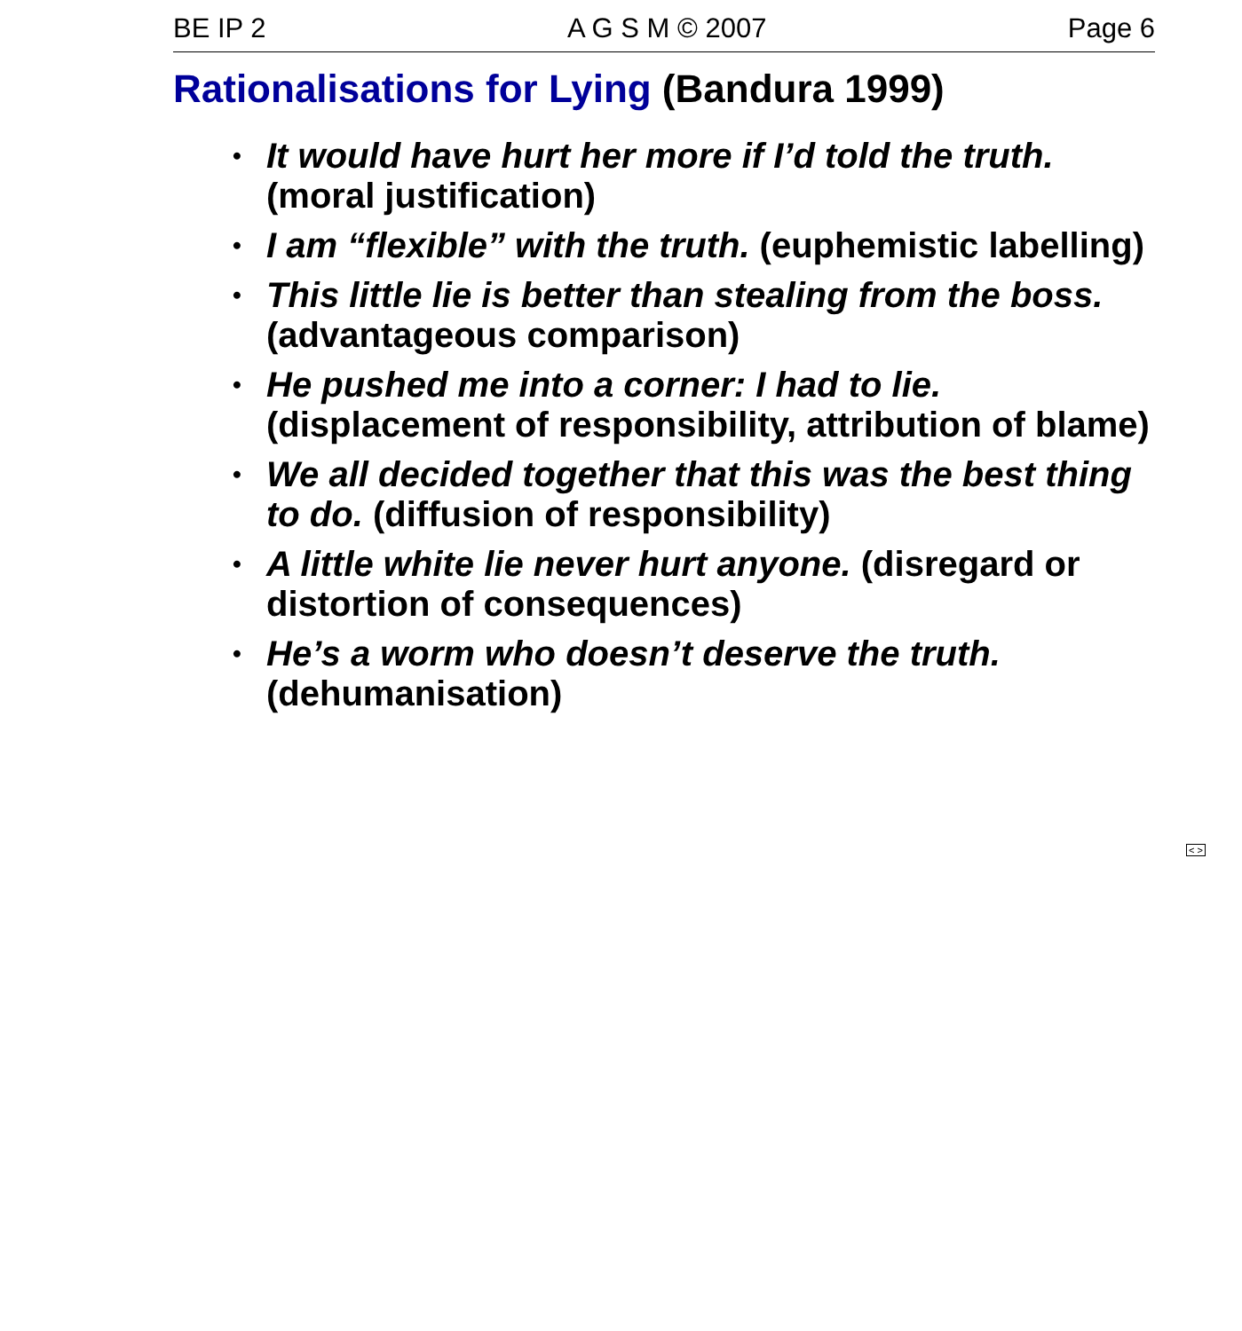BE IP 2 A G S M © 2007 Page 6
Rationalisations for Lying (Bandura 1999)
• It would have hurt her more if I’d told the truth. (moral justification)
• I am “flexible” with the truth. (euphemistic labelling)
• This little lie is better than stealing from the boss. (advantageous comparison)
• He pushed me into a corner: I had to lie.
(displacement of responsibility, attribution of blame)
• We all decided together that this was the best thing to do. (diffusion of responsibility)
• A little white lie never hurt anyone. (disregard or distortion of consequences)
• He’s a worm who doesn’t deserve the truth. (dehumanisation)
< >